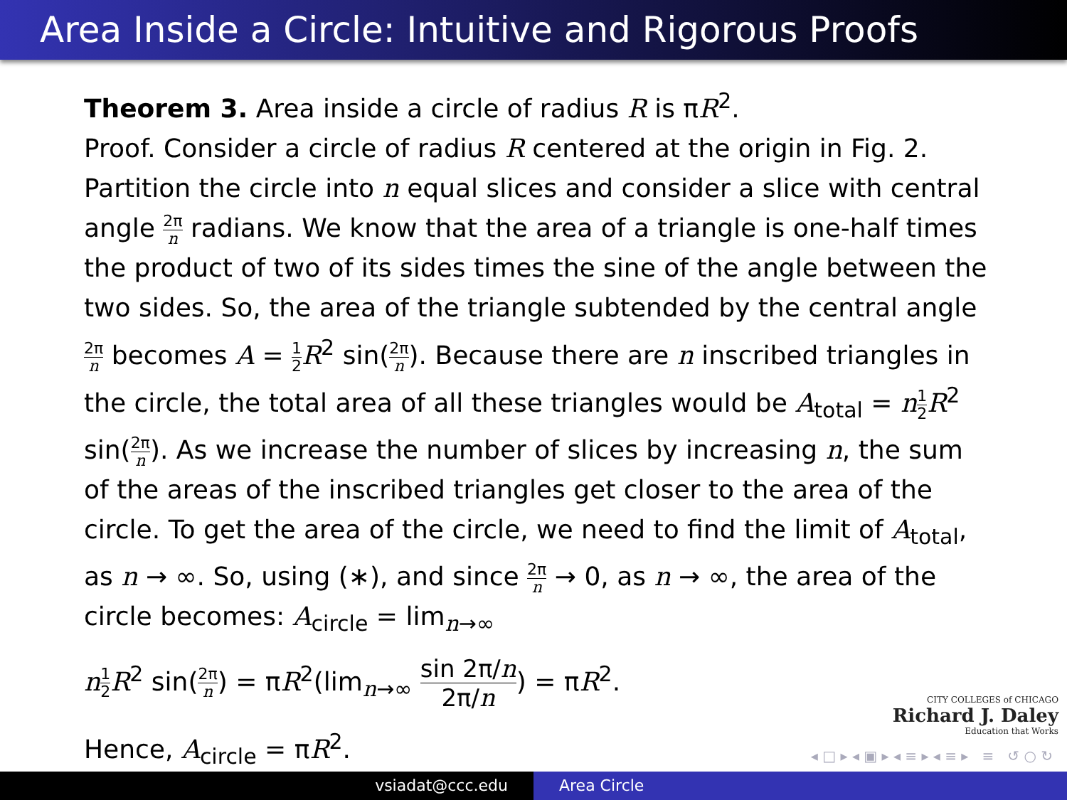Area Inside a Circle: Intuitive and Rigorous Proofs
Theorem 3. Area inside a circle of radius R is πR<sup>2</sup>.
Proof. Consider a circle of radius R centered at the origin in Fig. 2. Partition the circle into n equal slices and consider a slice with central angle 2π n radians. We know that the area of a triangle is one-half times the product of two of its sides times the sine of the angle between the two sides. So, the area of the triangle subtended by the central angle 2π n becomes A = 1 2 R<sup>2</sup> sin(2π n). Because there are n inscribed triangles in the circle, the total area of all these triangles would be A<sub>total</sub> = n 1 2 R<sup>2</sup> sin(2π n). As we increase the number of slices by increasing n, the sum of the areas of the inscribed triangles get closer to the area of the circle. To get the area of the circle, we need to find the limit of A<sub>total</sub>, as n → ∞. So, using (∗), and since 2π n → 0, as n → ∞, the area of the circle becomes: A<sub>circle</sub> = lim<sub>n→∞</sub>
n 1 2 R<sup>2</sup> sin(2π n) = πR<sup>2</sup>(lim<sub>n→∞</sub> sin 2π/n 2π/n) = πR<sup>2</sup>.
Hence, A<sub>circle</sub> = πR<sup>2</sup>.
CITY COLLEGES of CHICAGO
Richard J. Daley
Education that Works
◂ □ ▸ ◂ ▣ ▸ ◂ ≡ ▸ ◂ ≡ ▸ ≡ ↺ ○ ↻
vsiadat@ccc.edu Area Circle